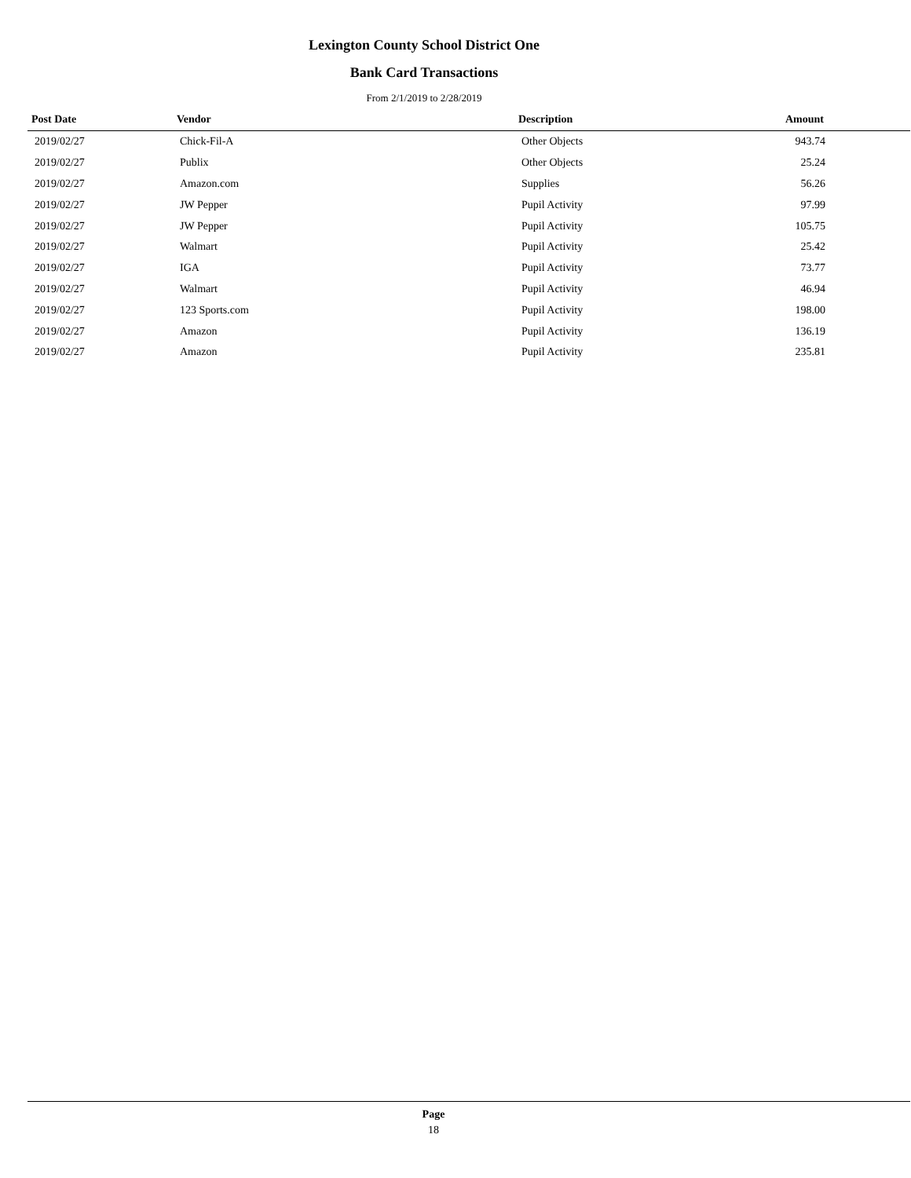Lexington County School District One
Bank Card Transactions
From 2/1/2019 to 2/28/2019
| Post Date | Vendor | Description | Amount |
| --- | --- | --- | --- |
| 2019/02/27 | Chick-Fil-A | Other Objects | 943.74 |
| 2019/02/27 | Publix | Other Objects | 25.24 |
| 2019/02/27 | Amazon.com | Supplies | 56.26 |
| 2019/02/27 | JW Pepper | Pupil Activity | 97.99 |
| 2019/02/27 | JW Pepper | Pupil Activity | 105.75 |
| 2019/02/27 | Walmart | Pupil Activity | 25.42 |
| 2019/02/27 | IGA | Pupil Activity | 73.77 |
| 2019/02/27 | Walmart | Pupil Activity | 46.94 |
| 2019/02/27 | 123 Sports.com | Pupil Activity | 198.00 |
| 2019/02/27 | Amazon | Pupil Activity | 136.19 |
| 2019/02/27 | Amazon | Pupil Activity | 235.81 |
Page
18